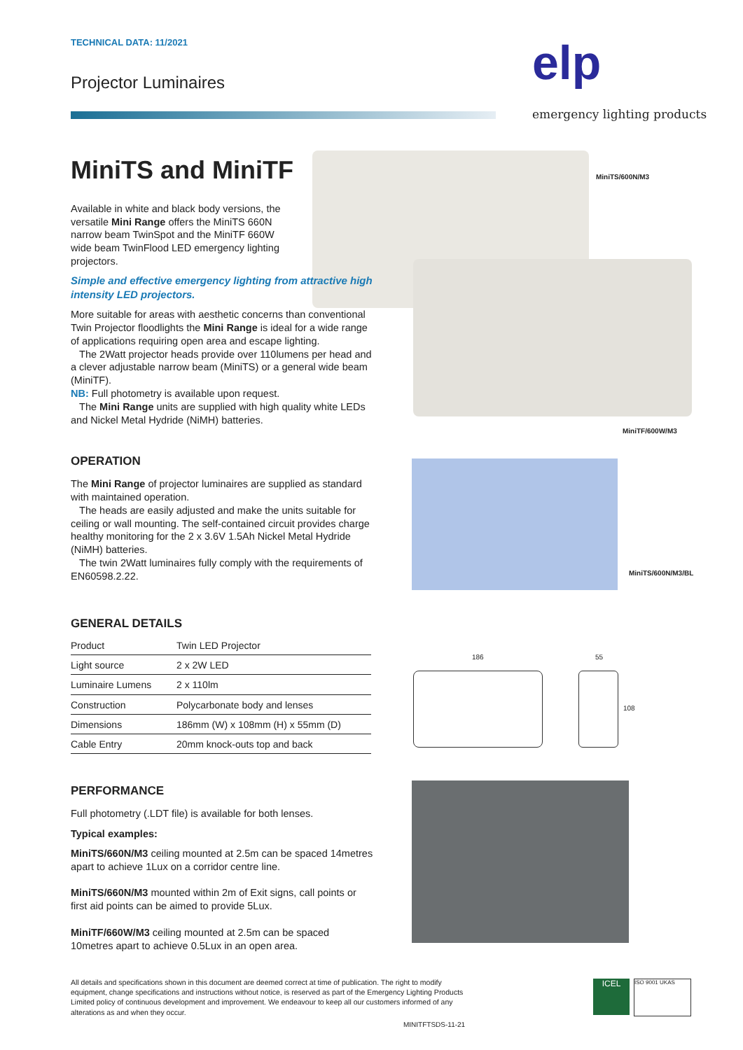TECHNICAL DATA: 11/2021
Projector Luminaires elp
emergency lighting products
MiniTS/600N/M3
MiniTF/600W/M3
MiniTS/600N/M3/BL
186 55
108
MiniTS and MiniTF
Available in white and black body versions, the versatile Mini Range offers the MiniTS 660N narrow beam TwinSpot and the MiniTF 660W wide beam TwinFlood LED emergency lighting projectors.
Simple and effective emergency lighting from attractive high intensity LED projectors.
More suitable for areas with aesthetic concerns than conventional Twin Projector floodlights the Mini Range is ideal for a wide range of applications requiring open area and escape lighting.
The 2Watt projector heads provide over 110lumens per head and a clever adjustable narrow beam (MiniTS) or a general wide beam (MiniTF).
NB: Full photometry is available upon request.
The Mini Range units are supplied with high quality white LEDs and Nickel Metal Hydride (NiMH) batteries.
OPERATION
The Mini Range of projector luminaires are supplied as standard with maintained operation.
The heads are easily adjusted and make the units suitable for ceiling or wall mounting. The self-contained circuit provides charge healthy monitoring for the 2 x 3.6V 1.5Ah Nickel Metal Hydride (NiMH) batteries.
The twin 2Watt luminaires fully comply with the requirements of EN60598.2.22.
GENERAL DETAILS
| Product | Twin LED Projector |
| Light source | 2 x 2W LED |
| Luminaire Lumens | 2 x 110lm |
| Construction | Polycarbonate body and lenses |
| Dimensions | 186mm (W) x 108mm (H) x 55mm (D) |
| Cable Entry | 20mm knock-outs top and back |
PERFORMANCE
Full photometry (.LDT file) is available for both lenses.
Typical examples:
MiniTS/660N/M3 ceiling mounted at 2.5m can be spaced 14metres apart to achieve 1Lux on a corridor centre line.
MiniTS/660N/M3 mounted within 2m of Exit signs, call points or first aid points can be aimed to provide 5Lux.
MiniTF/660W/M3 ceiling mounted at 2.5m can be spaced 10metres apart to achieve 0.5Lux in an open area.
All details and specifications shown in this document are deemed correct at time of publication. The right to modify equipment, change specifications and instructions without notice, is reserved as part of the Emergency Lighting Products Limited policy of continuous development and improvement. We endeavour to keep all our customers informed of any alterations as and when they occur.
MINITFTSDS-11-21
ICEL ISO 9001 UKAS